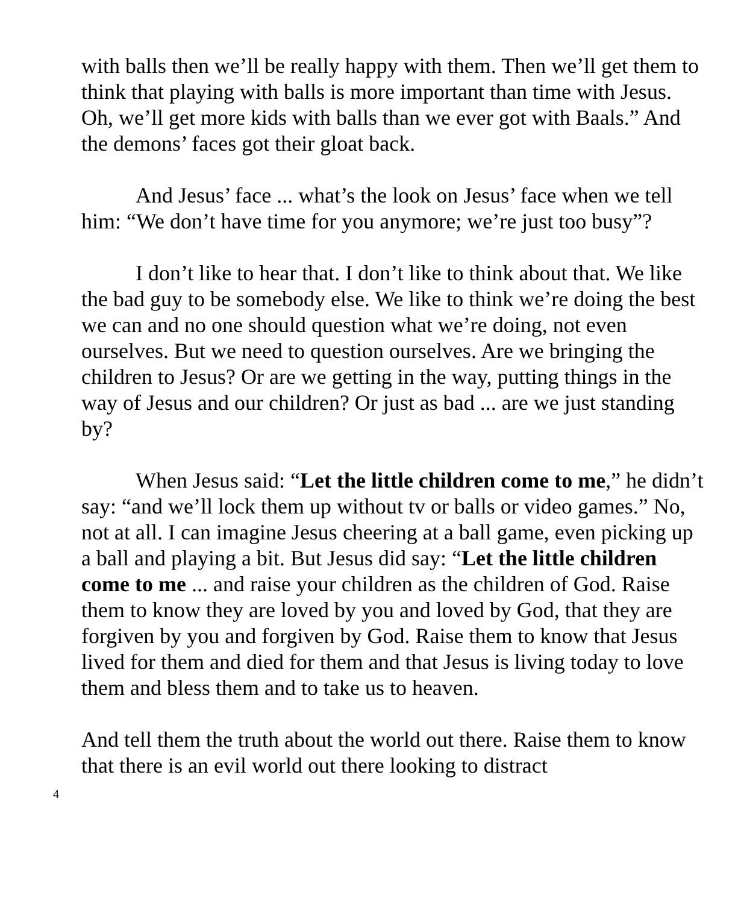with balls then we’ll be really happy with them. Then we’ll get them to think that playing with balls is more important than time with Jesus. Oh, we’ll get more kids with balls than we ever got with Baals.” And the demons’ faces got their gloat back.
And Jesus’ face ... what’s the look on Jesus’ face when we tell him: “We don’t have time for you anymore; we’re just too busy”?
I don’t like to hear that. I don’t like to think about that. We like the bad guy to be somebody else. We like to think we’re doing the best we can and no one should question what we’re doing, not even ourselves. But we need to question ourselves. Are we bringing the children to Jesus? Or are we getting in the way, putting things in the way of Jesus and our children? Or just as bad ... are we just standing by?
When Jesus said: “Let the little children come to me,” he didn’t say: “and we’ll lock them up without tv or balls or video games.” No, not at all. I can imagine Jesus cheering at a ball game, even picking up a ball and playing a bit. But Jesus did say: “Let the little children come to me ... and raise your children as the children of God. Raise them to know they are loved by you and loved by God, that they are forgiven by you and forgiven by God. Raise them to know that Jesus lived for them and died for them and that Jesus is living today to love them and bless them and to take us to heaven.
And tell them the truth about the world out there. Raise them to know that there is an evil world out there looking to distract
4